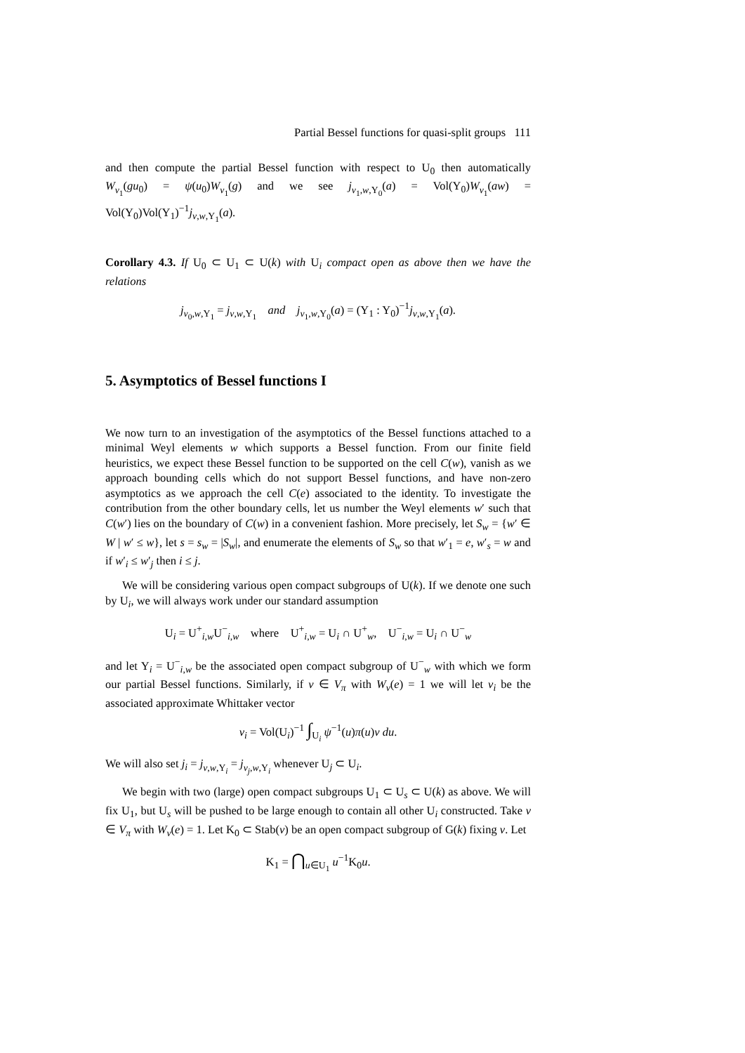Partial Bessel functions for quasi-split groups 111
and then compute the partial Bessel function with respect to U<sub>0</sub> then automatically W<sub>v<sub>1</sub></sub>(gu<sub>0</sub>) = ψ(u<sub>0</sub>)W<sub>v<sub>1</sub></sub>(g) and we see j<sub>v<sub>1</sub>,w,Y<sub>0</sub></sub>(a) = Vol(Y<sub>0</sub>)W<sub>v<sub>1</sub></sub>(aw) = Vol(Y<sub>0</sub>)Vol(Y<sub>1</sub>)<sup>−1</sup>j<sub>v,w,Y<sub>1</sub></sub>(a).
Corollary 4.3. If U<sub>0</sub> ⊂ U<sub>1</sub> ⊂ U(k) with U<sub>i</sub> compact open as above then we have the relations
j<sub>v<sub>0</sub>,w,Y<sub>1</sub></sub> = j<sub>v,w,Y<sub>1</sub></sub> and j<sub>v<sub>1</sub>,w,Y<sub>0</sub></sub>(a) = (Y<sub>1</sub> : Y<sub>0</sub>)<sup>−1</sup>j<sub>v,w,Y<sub>1</sub></sub>(a).
5. Asymptotics of Bessel functions I
We now turn to an investigation of the asymptotics of the Bessel functions attached to a minimal Weyl elements w which supports a Bessel function. From our finite field heuristics, we expect these Bessel function to be supported on the cell C(w), vanish as we approach bounding cells which do not support Bessel functions, and have non-zero asymptotics as we approach the cell C(e) associated to the identity. To investigate the contribution from the other boundary cells, let us number the Weyl elements w′ such that C(w′) lies on the boundary of C(w) in a convenient fashion. More precisely, let S<sub>w</sub> = {w′ ∈ W | w′ ≤ w}, let s = s<sub>w</sub> = |S<sub>w</sub>|, and enumerate the elements of S<sub>w</sub> so that w′<sub>1</sub> = e, w′<sub>s</sub> = w and if w′<sub>i</sub> ≤ w′<sub>j</sub> then i ≤ j.
We will be considering various open compact subgroups of U(k). If we denote one such by U<sub>i</sub>, we will always work under our standard assumption
U<sub>i</sub> = U<sup>+</sup><sub>i,w</sub>U<sup>−</sup><sub>i,w</sub> where U<sup>+</sup><sub>i,w</sub> = U<sub>i</sub> ∩ U<sup>+</sup><sub>w</sub>, U<sup>−</sup><sub>i,w</sub> = U<sub>i</sub> ∩ U<sup>−</sup><sub>w</sub>
and let Y<sub>i</sub> = U<sup>−</sup><sub>i,w</sub> be the associated open compact subgroup of U<sup>−</sup><sub>w</sub> with which we form our partial Bessel functions. Similarly, if v ∈ V<sub>π</sub> with W<sub>v</sub>(e) = 1 we will let v<sub>i</sub> be the associated approximate Whittaker vector
v<sub>i</sub> = Vol(U<sub>i</sub>)<sup>−1</sup> ∫<sub>U<sub>i</sub></sub> ψ<sup>−1</sup>(u)π(u)v du.
We will also set j<sub>i</sub> = j<sub>v,w,Y<sub>i</sub></sub> = j<sub>v<sub>j</sub>,w,Y<sub>i</sub></sub> whenever U<sub>j</sub> ⊂ U<sub>i</sub>.
We begin with two (large) open compact subgroups U<sub>1</sub> ⊂ U<sub>s</sub> ⊂ U(k) as above. We will fix U<sub>1</sub>, but U<sub>s</sub> will be pushed to be large enough to contain all other U<sub>i</sub> constructed. Take v ∈ V<sub>π</sub> with W<sub>v</sub>(e) = 1. Let K<sub>0</sub> ⊂ Stab(v) be an open compact subgroup of G(k) fixing v. Let
K<sub>1</sub> = ⋂<sub>u∈U<sub>1</sub></sub> u<sup>−1</sup>K<sub>0</sub>u.